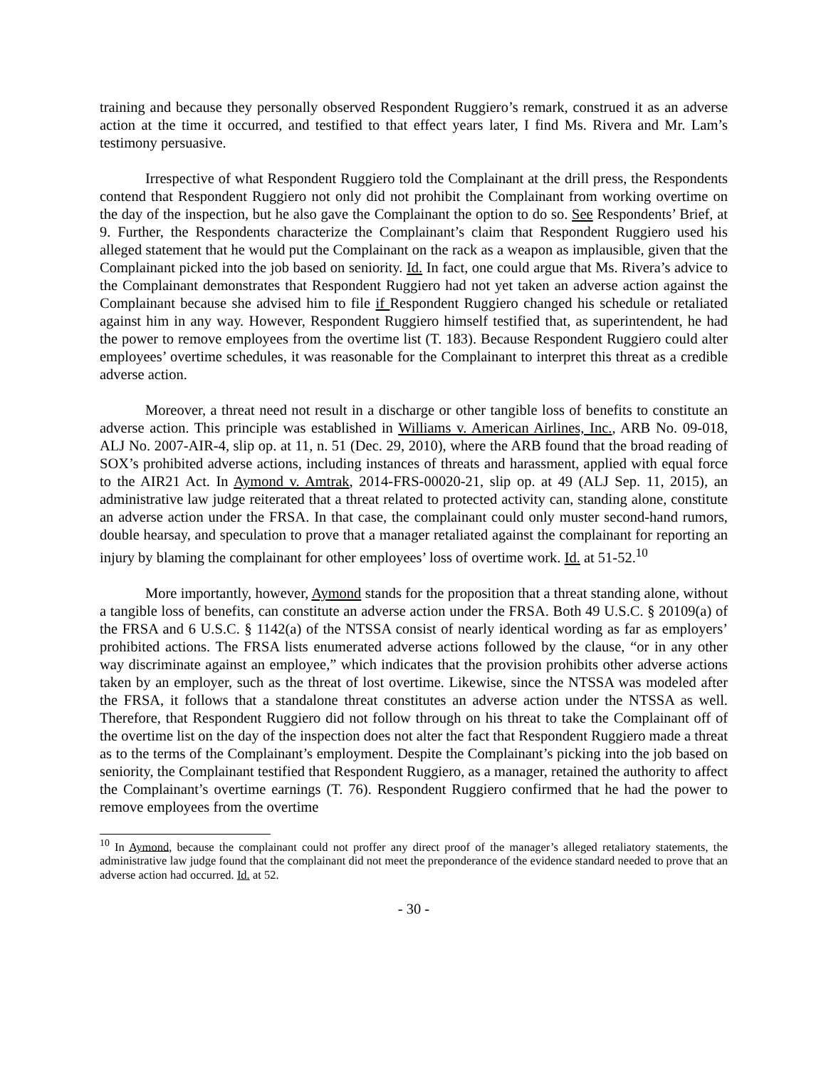training and because they personally observed Respondent Ruggiero’s remark, construed it as an adverse action at the time it occurred, and testified to that effect years later, I find Ms. Rivera and Mr. Lam’s testimony persuasive.
Irrespective of what Respondent Ruggiero told the Complainant at the drill press, the Respondents contend that Respondent Ruggiero not only did not prohibit the Complainant from working overtime on the day of the inspection, but he also gave the Complainant the option to do so. See Respondents’ Brief, at 9. Further, the Respondents characterize the Complainant’s claim that Respondent Ruggiero used his alleged statement that he would put the Complainant on the rack as a weapon as implausible, given that the Complainant picked into the job based on seniority. Id. In fact, one could argue that Ms. Rivera’s advice to the Complainant demonstrates that Respondent Ruggiero had not yet taken an adverse action against the Complainant because she advised him to file if Respondent Ruggiero changed his schedule or retaliated against him in any way. However, Respondent Ruggiero himself testified that, as superintendent, he had the power to remove employees from the overtime list (T. 183). Because Respondent Ruggiero could alter employees’ overtime schedules, it was reasonable for the Complainant to interpret this threat as a credible adverse action.
Moreover, a threat need not result in a discharge or other tangible loss of benefits to constitute an adverse action. This principle was established in Williams v. American Airlines, Inc., ARB No. 09-018, ALJ No. 2007-AIR-4, slip op. at 11, n. 51 (Dec. 29, 2010), where the ARB found that the broad reading of SOX’s prohibited adverse actions, including instances of threats and harassment, applied with equal force to the AIR21 Act. In Aymond v. Amtrak, 2014-FRS-00020-21, slip op. at 49 (ALJ Sep. 11, 2015), an administrative law judge reiterated that a threat related to protected activity can, standing alone, constitute an adverse action under the FRSA. In that case, the complainant could only muster second-hand rumors, double hearsay, and speculation to prove that a manager retaliated against the complainant for reporting an injury by blaming the complainant for other employees’ loss of overtime work. Id. at 51-52.<sup>10</sup>
More importantly, however, Aymond stands for the proposition that a threat standing alone, without a tangible loss of benefits, can constitute an adverse action under the FRSA. Both 49 U.S.C. § 20109(a) of the FRSA and 6 U.S.C. § 1142(a) of the NTSSA consist of nearly identical wording as far as employers’ prohibited actions. The FRSA lists enumerated adverse actions followed by the clause, “or in any other way discriminate against an employee,” which indicates that the provision prohibits other adverse actions taken by an employer, such as the threat of lost overtime. Likewise, since the NTSSA was modeled after the FRSA, it follows that a standalone threat constitutes an adverse action under the NTSSA as well. Therefore, that Respondent Ruggiero did not follow through on his threat to take the Complainant off of the overtime list on the day of the inspection does not alter the fact that Respondent Ruggiero made a threat as to the terms of the Complainant’s employment. Despite the Complainant’s picking into the job based on seniority, the Complainant testified that Respondent Ruggiero, as a manager, retained the authority to affect the Complainant’s overtime earnings (T. 76). Respondent Ruggiero confirmed that he had the power to remove employees from the overtime
<sup>10</sup> In Aymond, because the complainant could not proffer any direct proof of the manager’s alleged retaliatory statements, the administrative law judge found that the complainant did not meet the preponderance of the evidence standard needed to prove that an adverse action had occurred. Id. at 52.
- 30 -